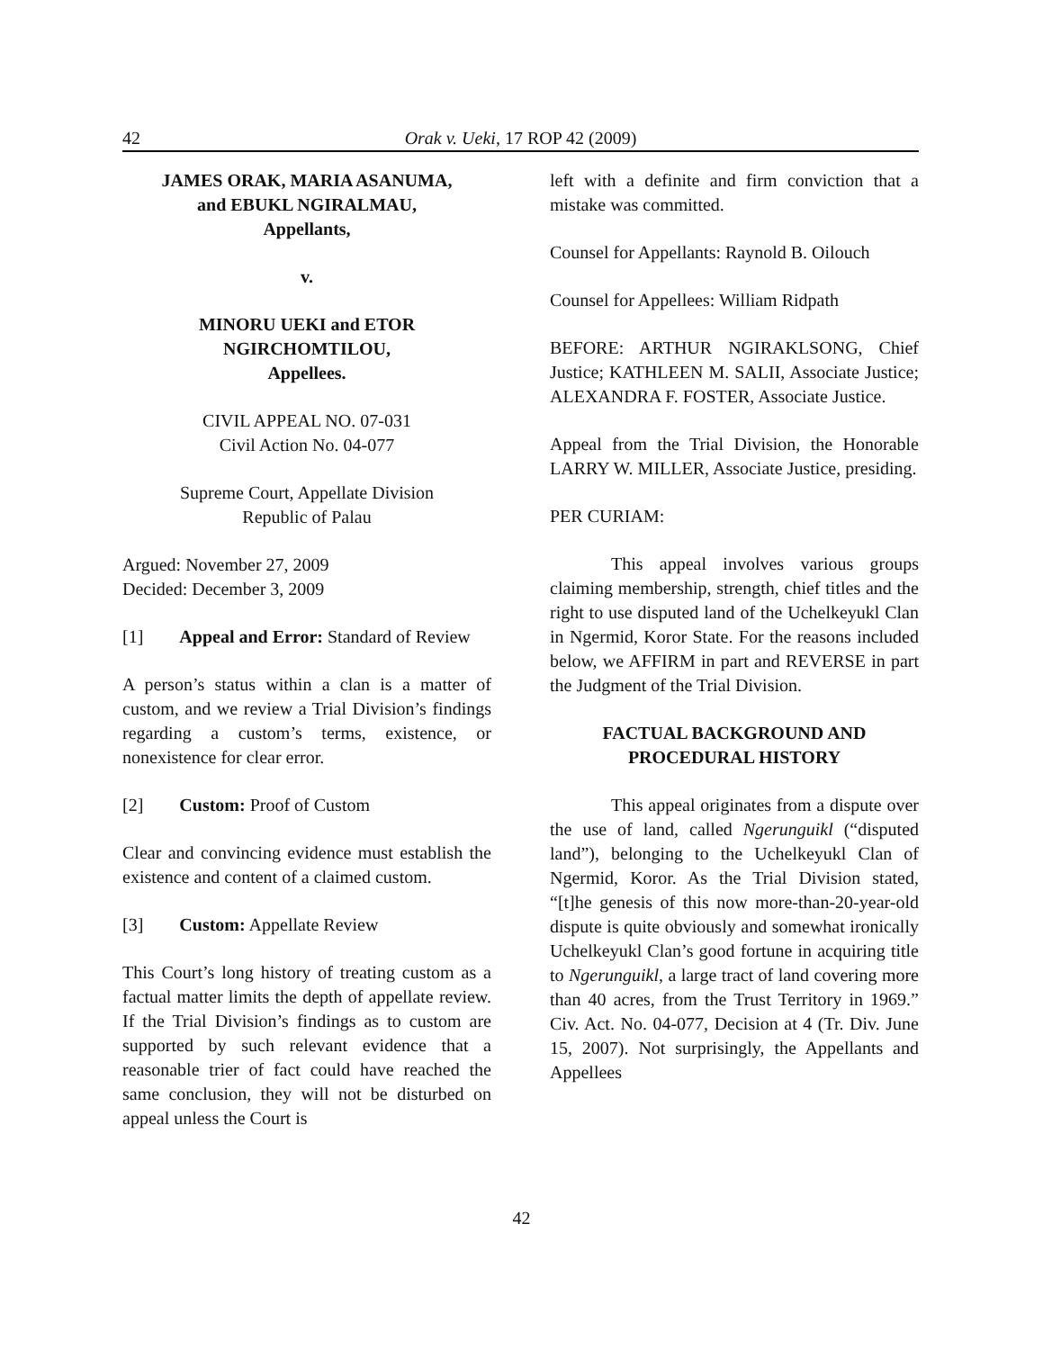42 Orak v. Ueki, 17 ROP 42 (2009)
JAMES ORAK, MARIA ASANUMA,
and EBUKL NGIRALMAU,
Appellants,
v.
MINORU UEKI and ETOR
NGIRCHOMTILOU,
Appellees.
CIVIL APPEAL NO. 07-031
Civil Action No. 04-077
Supreme Court, Appellate Division
Republic of Palau
Argued: November 27, 2009
Decided: December 3, 2009
[1] Appeal and Error: Standard of Review
A person’s status within a clan is a matter of custom, and we review a Trial Division’s findings regarding a custom’s terms, existence, or nonexistence for clear error.
[2] Custom: Proof of Custom
Clear and convincing evidence must establish the existence and content of a claimed custom.
[3] Custom: Appellate Review
This Court’s long history of treating custom as a factual matter limits the depth of appellate review. If the Trial Division’s findings as to custom are supported by such relevant evidence that a reasonable trier of fact could have reached the same conclusion, they will not be disturbed on appeal unless the Court is
left with a definite and firm conviction that a mistake was committed.
Counsel for Appellants: Raynold B. Oilouch
Counsel for Appellees: William Ridpath
BEFORE: ARTHUR NGIRAKLSONG, Chief Justice; KATHLEEN M. SALII, Associate Justice; ALEXANDRA F. FOSTER, Associate Justice.
Appeal from the Trial Division, the Honorable LARRY W. MILLER, Associate Justice, presiding.
PER CURIAM:
This appeal involves various groups claiming membership, strength, chief titles and the right to use disputed land of the Uchelkeyukl Clan in Ngermid, Koror State. For the reasons included below, we AFFIRM in part and REVERSE in part the Judgment of the Trial Division.
FACTUAL BACKGROUND AND
PROCEDURAL HISTORY
This appeal originates from a dispute over the use of land, called Ngerunguikl (“disputed land”), belonging to the Uchelkeyukl Clan of Ngermid, Koror. As the Trial Division stated, “[t]he genesis of this now more-than-20-year-old dispute is quite obviously and somewhat ironically Uchelkeyukl Clan’s good fortune in acquiring title to Ngerunguikl, a large tract of land covering more than 40 acres, from the Trust Territory in 1969.” Civ. Act. No. 04-077, Decision at 4 (Tr. Div. June 15, 2007). Not surprisingly, the Appellants and Appellees
42